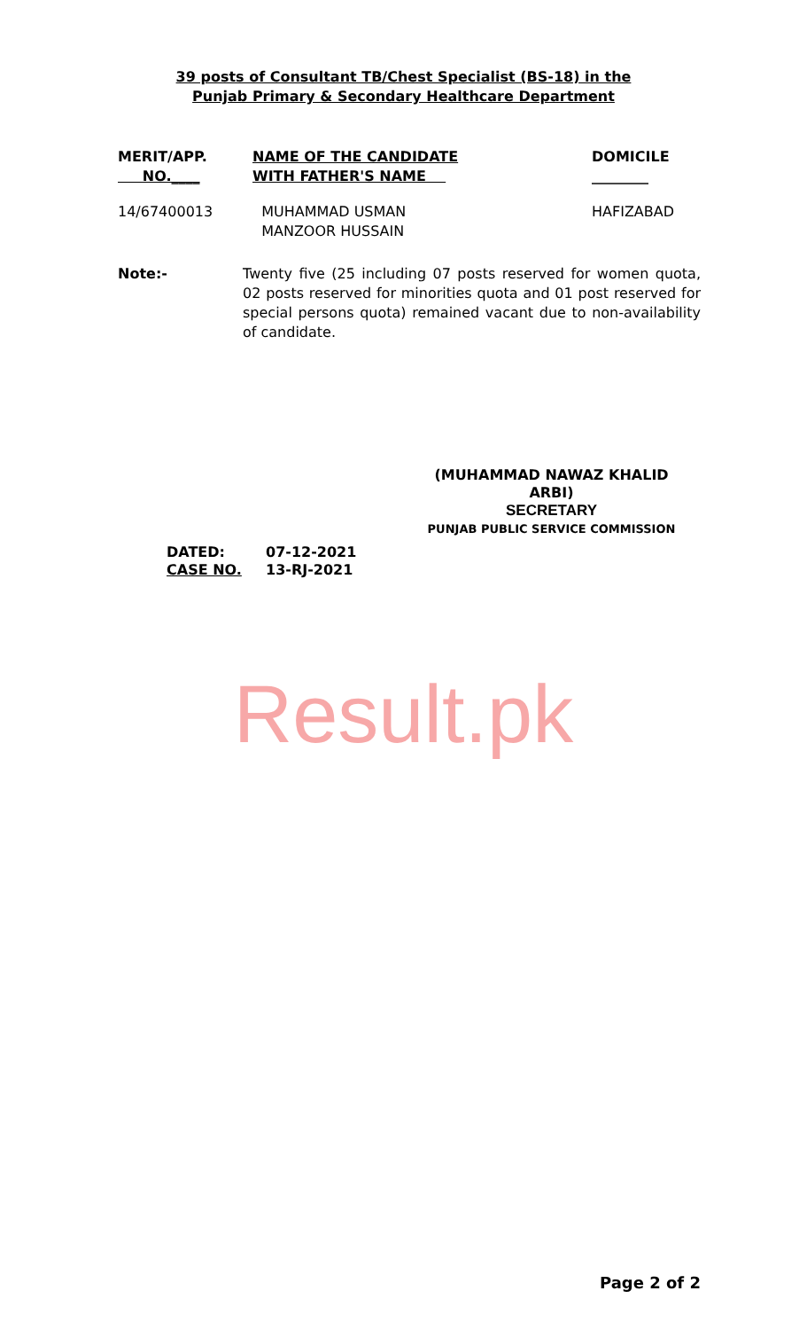39 posts of Consultant TB/Chest Specialist (BS-18) in the
Punjab Primary & Secondary Healthcare Department
| MERIT/APP. NO.____ | NAME OF THE CANDIDATE WITH FATHER'S NAME | DOMICILE ________ |
| --- | --- | --- |
| 14/67400013 | MUHAMMAD USMAN MANZOOR HUSSAIN | HAFIZABAD |
Note:- Twenty five (25 including 07 posts reserved for women quota, 02 posts reserved for minorities quota and 01 post reserved for special persons quota) remained vacant due to non-availability of candidate.
(MUHAMMAD NAWAZ KHALID ARBI)
SECRETARY
PUNJAB PUBLIC SERVICE COMMISSION
DATED: 07-12-2021
CASE NO. 13-RJ-2021
Result.pk
Page 2 of 2